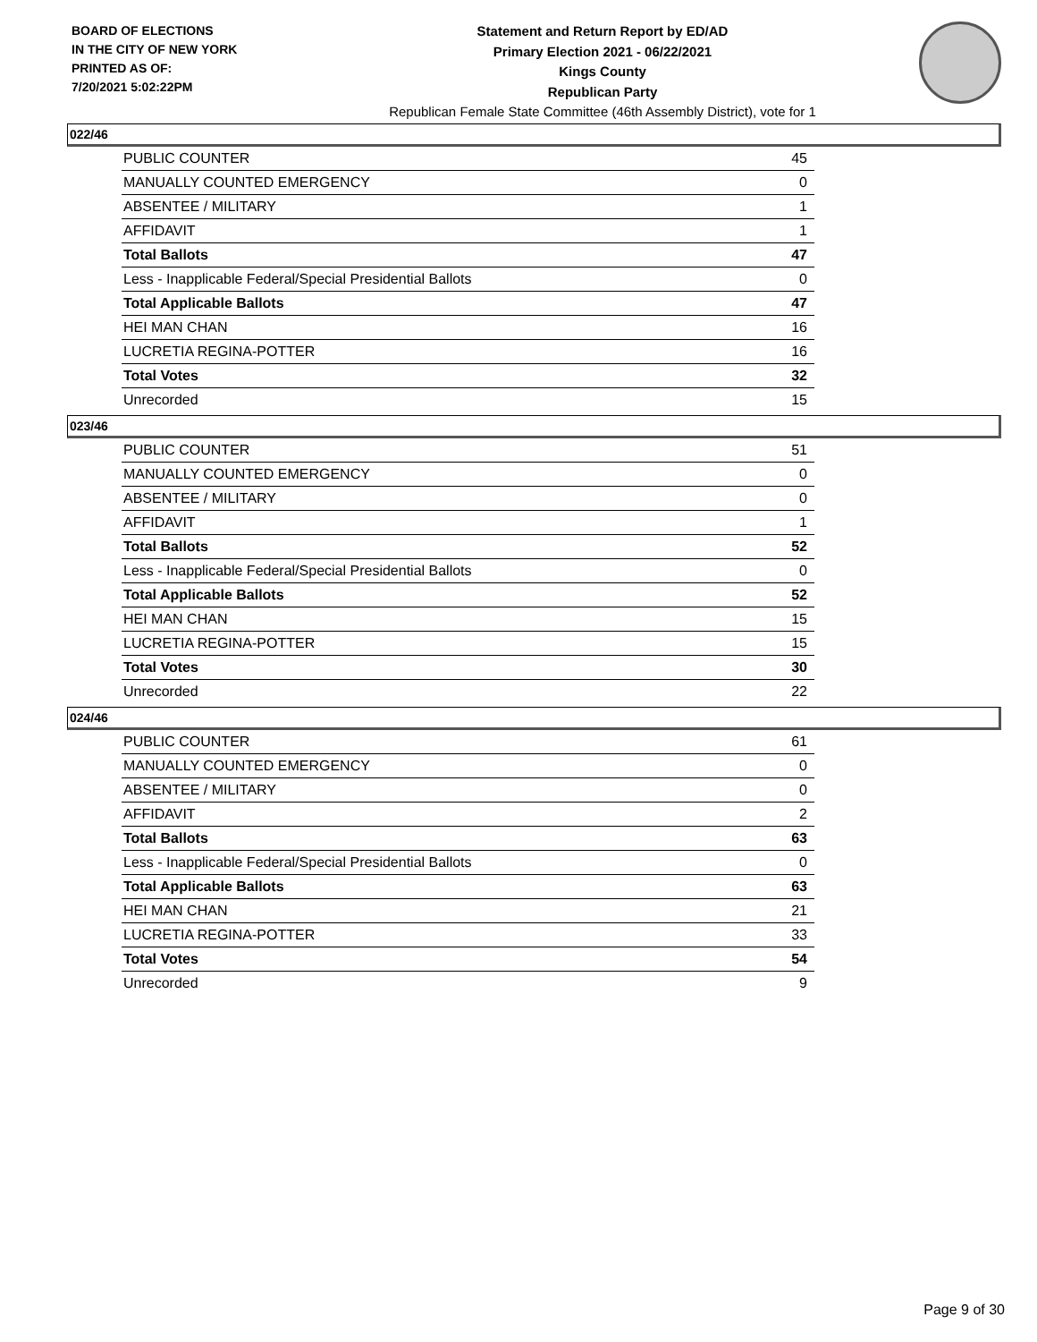BOARD OF ELECTIONS
IN THE CITY OF NEW YORK
PRINTED AS OF:
7/20/2021 5:02:22PM
Statement and Return Report by ED/AD
Primary Election 2021 - 06/22/2021
Kings County
Republican Party
Republican Female State Committee (46th Assembly District), vote for 1
022/46
| PUBLIC COUNTER | 45 |
| MANUALLY COUNTED EMERGENCY | 0 |
| ABSENTEE / MILITARY | 1 |
| AFFIDAVIT | 1 |
| Total Ballots | 47 |
| Less - Inapplicable Federal/Special Presidential Ballots | 0 |
| Total Applicable Ballots | 47 |
| HEI MAN CHAN | 16 |
| LUCRETIA REGINA-POTTER | 16 |
| Total Votes | 32 |
| Unrecorded | 15 |
023/46
| PUBLIC COUNTER | 51 |
| MANUALLY COUNTED EMERGENCY | 0 |
| ABSENTEE / MILITARY | 0 |
| AFFIDAVIT | 1 |
| Total Ballots | 52 |
| Less - Inapplicable Federal/Special Presidential Ballots | 0 |
| Total Applicable Ballots | 52 |
| HEI MAN CHAN | 15 |
| LUCRETIA REGINA-POTTER | 15 |
| Total Votes | 30 |
| Unrecorded | 22 |
024/46
| PUBLIC COUNTER | 61 |
| MANUALLY COUNTED EMERGENCY | 0 |
| ABSENTEE / MILITARY | 0 |
| AFFIDAVIT | 2 |
| Total Ballots | 63 |
| Less - Inapplicable Federal/Special Presidential Ballots | 0 |
| Total Applicable Ballots | 63 |
| HEI MAN CHAN | 21 |
| LUCRETIA REGINA-POTTER | 33 |
| Total Votes | 54 |
| Unrecorded | 9 |
Page 9 of 30